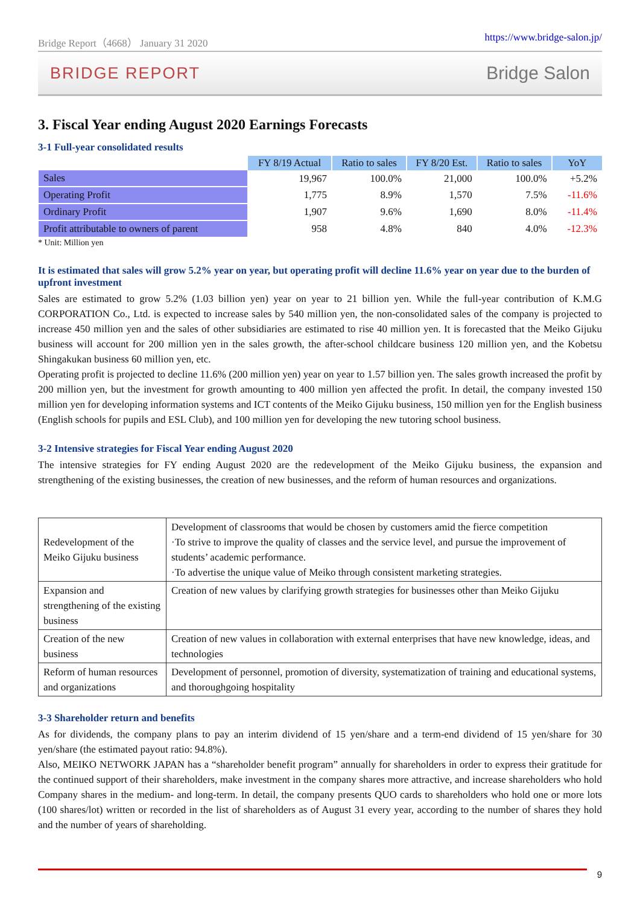Bridge Report（4668） January 31 2020 https://www.bridge-salon.jp/
BRIDGE REPORT Bridge Salon
3. Fiscal Year ending August 2020 Earnings Forecasts
3-1 Full-year consolidated results
| | FY 8/19 Actual | Ratio to sales | FY 8/20 Est. | Ratio to sales | YoY |
| --- | --- | --- | --- | --- | --- |
| Sales | 19,967 | 100.0% | 21,000 | 100.0% | +5.2% |
| Operating Profit | 1,775 | 8.9% | 1,570 | 7.5% | -11.6% |
| Ordinary Profit | 1,907 | 9.6% | 1,690 | 8.0% | -11.4% |
| Profit attributable to owners of parent | 958 | 4.8% | 840 | 4.0% | -12.3% |
* Unit: Million yen
It is estimated that sales will grow 5.2% year on year, but operating profit will decline 11.6% year on year due to the burden of upfront investment
Sales are estimated to grow 5.2% (1.03 billion yen) year on year to 21 billion yen. While the full-year contribution of K.M.G CORPORATION Co., Ltd. is expected to increase sales by 540 million yen, the non-consolidated sales of the company is projected to increase 450 million yen and the sales of other subsidiaries are estimated to rise 40 million yen. It is forecasted that the Meiko Gijuku business will account for 200 million yen in the sales growth, the after-school childcare business 120 million yen, and the Kobetsu Shingakukan business 60 million yen, etc.
Operating profit is projected to decline 11.6% (200 million yen) year on year to 1.57 billion yen. The sales growth increased the profit by 200 million yen, but the investment for growth amounting to 400 million yen affected the profit. In detail, the company invested 150 million yen for developing information systems and ICT contents of the Meiko Gijuku business, 150 million yen for the English business (English schools for pupils and ESL Club), and 100 million yen for developing the new tutoring school business.
3-2 Intensive strategies for Fiscal Year ending August 2020
The intensive strategies for FY ending August 2020 are the redevelopment of the Meiko Gijuku business, the expansion and strengthening of the existing businesses, the creation of new businesses, and the reform of human resources and organizations.
| Redevelopment of the Meiko Gijuku business | Development of classrooms that would be chosen by customers amid the fierce competition ·To strive to improve the quality of classes and the service level, and pursue the improvement of students’ academic performance. ·To advertise the unique value of Meiko through consistent marketing strategies. |
| Expansion and strengthening of the existing business | Creation of new values by clarifying growth strategies for businesses other than Meiko Gijuku |
| Creation of the new business | Creation of new values in collaboration with external enterprises that have new knowledge, ideas, and technologies |
| Reform of human resources and organizations | Development of personnel, promotion of diversity, systematization of training and educational systems, and thoroughgoing hospitality |
3-3 Shareholder return and benefits
As for dividends, the company plans to pay an interim dividend of 15 yen/share and a term-end dividend of 15 yen/share for 30 yen/share (the estimated payout ratio: 94.8%).
Also, MEIKO NETWORK JAPAN has a “shareholder benefit program” annually for shareholders in order to express their gratitude for the continued support of their shareholders, make investment in the company shares more attractive, and increase shareholders who hold Company shares in the medium- and long-term. In detail, the company presents QUO cards to shareholders who hold one or more lots (100 shares/lot) written or recorded in the list of shareholders as of August 31 every year, according to the number of shares they hold and the number of years of shareholding.
9